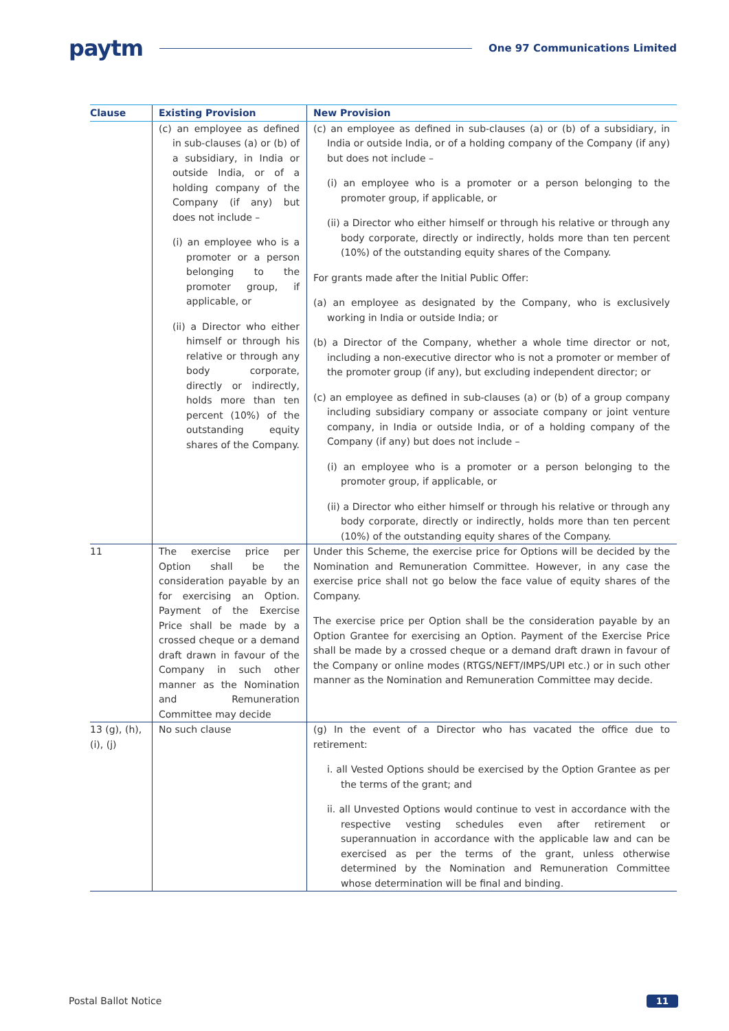paytm One 97 Communications Limited
| Clause | Existing Provision | New Provision |
| --- | --- | --- |
| | (c) an employee as defined in sub-clauses (a) or (b) of a subsidiary, in India or outside India, or of a holding company of the Company (if any) but does not include – (i) an employee who is a promoter or a person belonging to the promoter group, if applicable, or (ii) a Director who either himself or through his relative or through any body corporate, directly or indirectly, holds more than ten percent (10%) of the outstanding equity shares of the Company. | (c) an employee as defined in sub-clauses (a) or (b) of a subsidiary, in India or outside India, or of a holding company of the Company (if any) but does not include – (i) an employee who is a promoter or a person belonging to the promoter group, if applicable, or (ii) a Director who either himself or through his relative or through any body corporate, directly or indirectly, holds more than ten percent (10%) of the outstanding equity shares of the Company. For grants made after the Initial Public Offer: (a) an employee as designated by the Company, who is exclusively working in India or outside India; or (b) a Director of the Company, whether a whole time director or not, including a non-executive director who is not a promoter or member of the promoter group (if any), but excluding independent director; or (c) an employee as defined in sub-clauses (a) or (b) of a group company including subsidiary company or associate company or joint venture company, in India or outside India, or of a holding company of the Company (if any) but does not include – (i) an employee who is a promoter or a person belonging to the promoter group, if applicable, or (ii) a Director who either himself or through his relative or through any body corporate, directly or indirectly, holds more than ten percent (10%) of the outstanding equity shares of the Company. |
| 11 | The exercise price per Option shall be the consideration payable by an for exercising an Option. Payment of the Exercise Price shall be made by a crossed cheque or a demand draft drawn in favour of the Company in such other manner as the Nomination and Remuneration Committee may decide | Under this Scheme, the exercise price for Options will be decided by the Nomination and Remuneration Committee. However, in any case the exercise price shall not go below the face value of equity shares of the Company. The exercise price per Option shall be the consideration payable by an Option Grantee for exercising an Option. Payment of the Exercise Price shall be made by a crossed cheque or a demand draft drawn in favour of the Company or online modes (RTGS/NEFT/IMPS/UPI etc.) or in such other manner as the Nomination and Remuneration Committee may decide. |
| 13 (g), (h), (i), (j) | No such clause | (g) In the event of a Director who has vacated the office due to retirement: i. all Vested Options should be exercised by the Option Grantee as per the terms of the grant; and ii. all Unvested Options would continue to vest in accordance with the respective vesting schedules even after retirement or superannuation in accordance with the applicable law and can be exercised as per the terms of the grant, unless otherwise determined by the Nomination and Remuneration Committee whose determination will be final and binding. |
Postal Ballot Notice 11